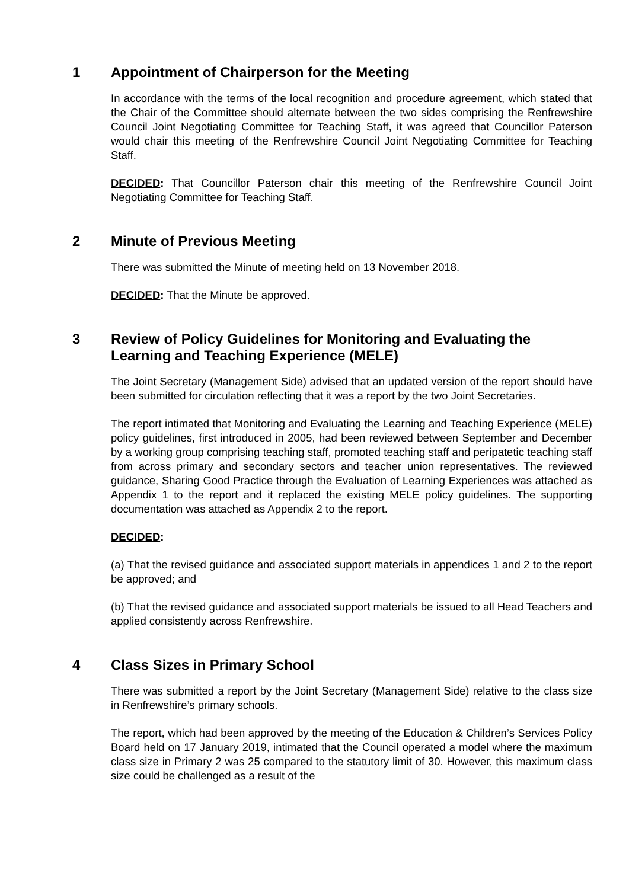1 Appointment of Chairperson for the Meeting
In accordance with the terms of the local recognition and procedure agreement, which stated that the Chair of the Committee should alternate between the two sides comprising the Renfrewshire Council Joint Negotiating Committee for Teaching Staff, it was agreed that Councillor Paterson would chair this meeting of the Renfrewshire Council Joint Negotiating Committee for Teaching Staff.
DECIDED: That Councillor Paterson chair this meeting of the Renfrewshire Council Joint Negotiating Committee for Teaching Staff.
2 Minute of Previous Meeting
There was submitted the Minute of meeting held on 13 November 2018.
DECIDED: That the Minute be approved.
3 Review of Policy Guidelines for Monitoring and Evaluating the Learning and Teaching Experience (MELE)
The Joint Secretary (Management Side) advised that an updated version of the report should have been submitted for circulation reflecting that it was a report by the two Joint Secretaries.
The report intimated that Monitoring and Evaluating the Learning and Teaching Experience (MELE) policy guidelines, first introduced in 2005, had been reviewed between September and December by a working group comprising teaching staff, promoted teaching staff and peripatetic teaching staff from across primary and secondary sectors and teacher union representatives. The reviewed guidance, Sharing Good Practice through the Evaluation of Learning Experiences was attached as Appendix 1 to the report and it replaced the existing MELE policy guidelines. The supporting documentation was attached as Appendix 2 to the report.
DECIDED:
(a) That the revised guidance and associated support materials in appendices 1 and 2 to the report be approved; and
(b) That the revised guidance and associated support materials be issued to all Head Teachers and applied consistently across Renfrewshire.
4 Class Sizes in Primary School
There was submitted a report by the Joint Secretary (Management Side) relative to the class size in Renfrewshire’s primary schools.
The report, which had been approved by the meeting of the Education & Children’s Services Policy Board held on 17 January 2019, intimated that the Council operated a model where the maximum class size in Primary 2 was 25 compared to the statutory limit of 30. However, this maximum class size could be challenged as a result of the